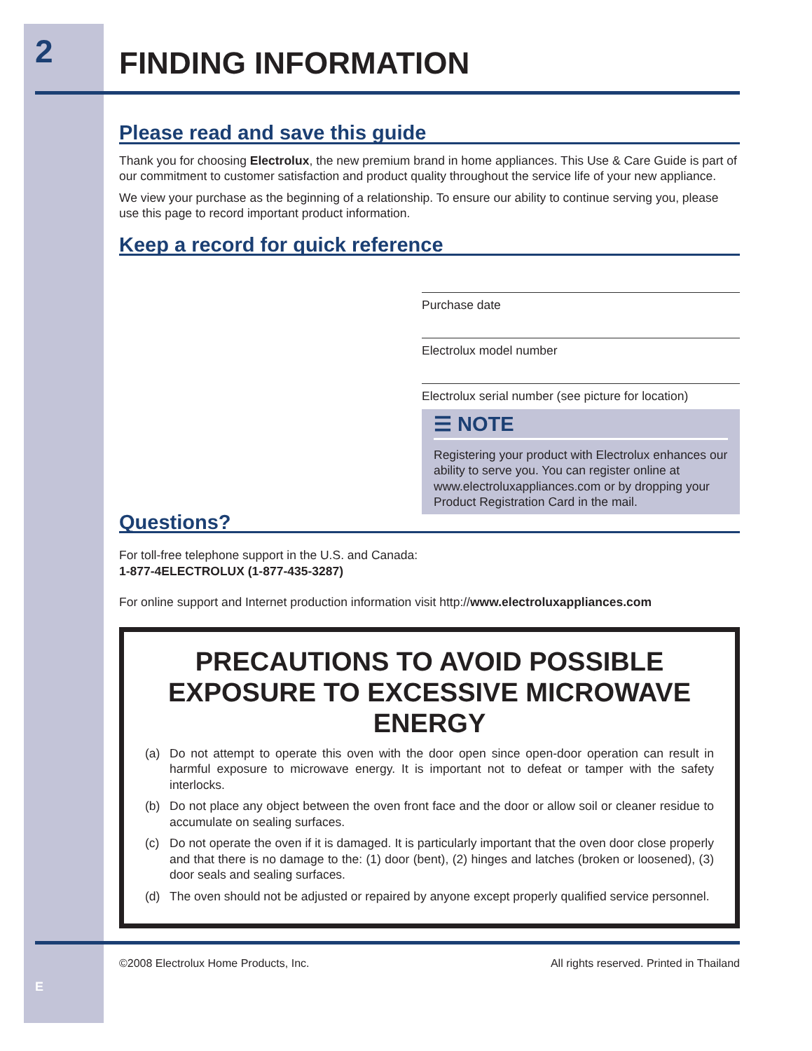E
2
FINDING INFORMATION
Please read and save this guide
Thank you for choosing Electrolux, the new premium brand in home appliances. This Use & Care Guide is part of our commitment to customer satisfaction and product quality throughout the service life of your new appliance.
We view your purchase as the beginning of a relationship. To ensure our ability to continue serving you, please use this page to record important product information.
Keep a record for quick reference
Purchase date
Electrolux model number
Electrolux serial number (see picture for location)
☰ NOTE
Registering your product with Electrolux enhances our ability to serve you. You can register online at www.electroluxappliances.com or by dropping your Product Registration Card in the mail.
Questions?
For toll-free telephone support in the U.S. and Canada:
1-877-4ELECTROLUX (1-877-435-3287)
For online support and Internet production information visit http://www.electroluxappliances.com
PRECAUTIONS TO AVOID POSSIBLE EXPOSURE TO EXCESSIVE MICROWAVE ENERGY
(a) Do not attempt to operate this oven with the door open since open-door operation can result in harmful exposure to microwave energy. It is important not to defeat or tamper with the safety interlocks.
(b) Do not place any object between the oven front face and the door or allow soil or cleaner residue to accumulate on sealing surfaces.
(c) Do not operate the oven if it is damaged. It is particularly important that the oven door close properly and that there is no damage to the: (1) door (bent), (2) hinges and latches (broken or loosened), (3) door seals and sealing surfaces.
(d) The oven should not be adjusted or repaired by anyone except properly qualified service personnel.
©2008 Electrolux Home Products, Inc. All rights reserved. Printed in Thailand